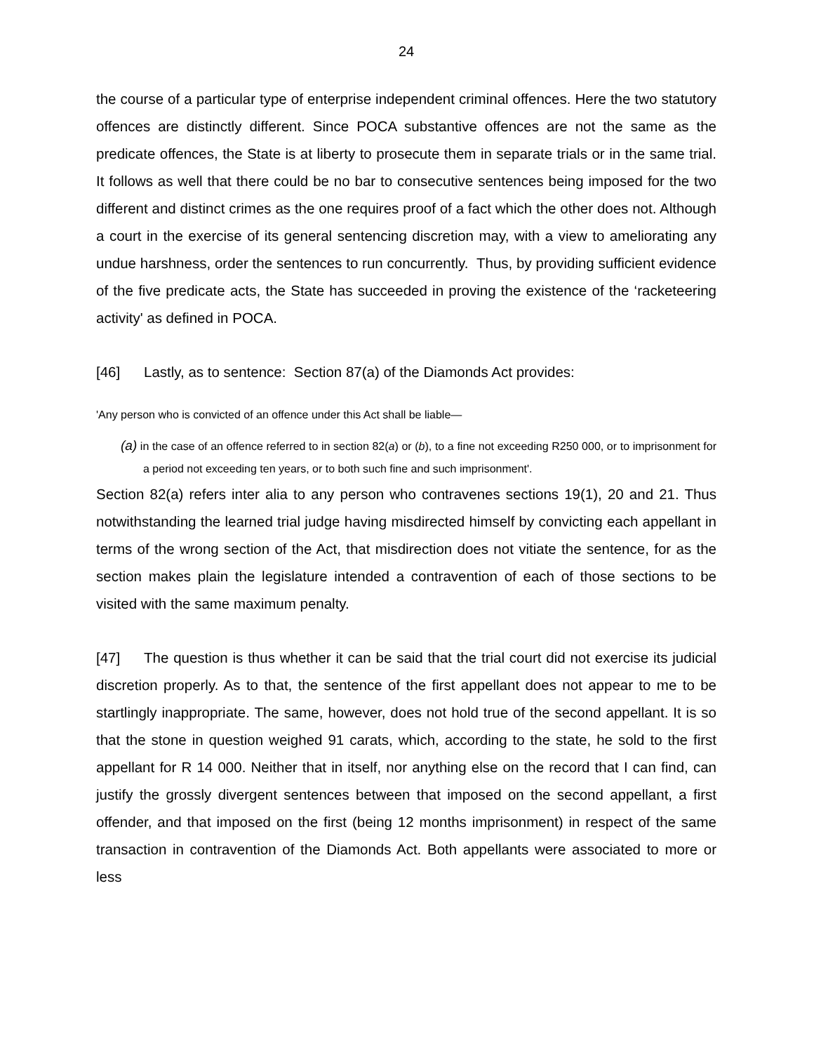24
the course of a particular type of enterprise independent criminal offences. Here the two statutory offences are distinctly different. Since POCA substantive offences are not the same as the predicate offences, the State is at liberty to prosecute them in separate trials or in the same trial. It follows as well that there could be no bar to consecutive sentences being imposed for the two different and distinct crimes as the one requires proof of a fact which the other does not. Although a court in the exercise of its general sentencing discretion may, with a view to ameliorating any undue harshness, order the sentences to run concurrently. Thus, by providing sufficient evidence of the five predicate acts, the State has succeeded in proving the existence of the ‘racketeering activity' as defined in POCA.
[46] Lastly, as to sentence: Section 87(a) of the Diamonds Act provides:
'Any person who is convicted of an offence under this Act shall be liable—
(a) in the case of an offence referred to in section 82(a) or (b), to a fine not exceeding R250 000, or to imprisonment for a period not exceeding ten years, or to both such fine and such imprisonment'.
Section 82(a) refers inter alia to any person who contravenes sections 19(1), 20 and 21. Thus notwithstanding the learned trial judge having misdirected himself by convicting each appellant in terms of the wrong section of the Act, that misdirection does not vitiate the sentence, for as the section makes plain the legislature intended a contravention of each of those sections to be visited with the same maximum penalty.
[47] The question is thus whether it can be said that the trial court did not exercise its judicial discretion properly. As to that, the sentence of the first appellant does not appear to me to be startlingly inappropriate. The same, however, does not hold true of the second appellant. It is so that the stone in question weighed 91 carats, which, according to the state, he sold to the first appellant for R 14 000. Neither that in itself, nor anything else on the record that I can find, can justify the grossly divergent sentences between that imposed on the second appellant, a first offender, and that imposed on the first (being 12 months imprisonment) in respect of the same transaction in contravention of the Diamonds Act. Both appellants were associated to more or less